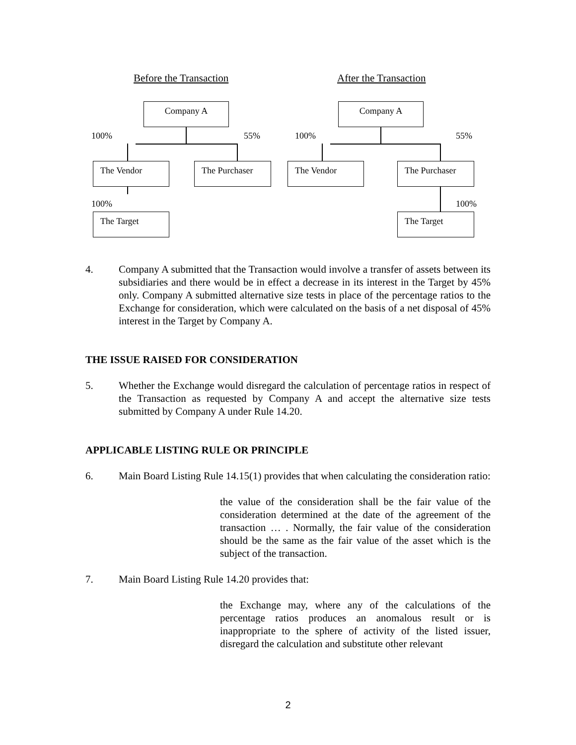Before the Transaction After the Transaction
Company A
100% 55%
The Vendor The Purchaser
100%
The Target
Company A
100% 55%
The Vendor The Purchaser
100%
The Target
4. Company A submitted that the Transaction would involve a transfer of assets between its subsidiaries and there would be in effect a decrease in its interest in the Target by 45% only. Company A submitted alternative size tests in place of the percentage ratios to the Exchange for consideration, which were calculated on the basis of a net disposal of 45% interest in the Target by Company A.
THE ISSUE RAISED FOR CONSIDERATION
5. Whether the Exchange would disregard the calculation of percentage ratios in respect of the Transaction as requested by Company A and accept the alternative size tests submitted by Company A under Rule 14.20.
APPLICABLE LISTING RULE OR PRINCIPLE
6. Main Board Listing Rule 14.15(1) provides that when calculating the consideration ratio:
the value of the consideration shall be the fair value of the consideration determined at the date of the agreement of the transaction … . Normally, the fair value of the consideration should be the same as the fair value of the asset which is the subject of the transaction.
7. Main Board Listing Rule 14.20 provides that:
the Exchange may, where any of the calculations of the percentage ratios produces an anomalous result or is inappropriate to the sphere of activity of the listed issuer, disregard the calculation and substitute other relevant
2